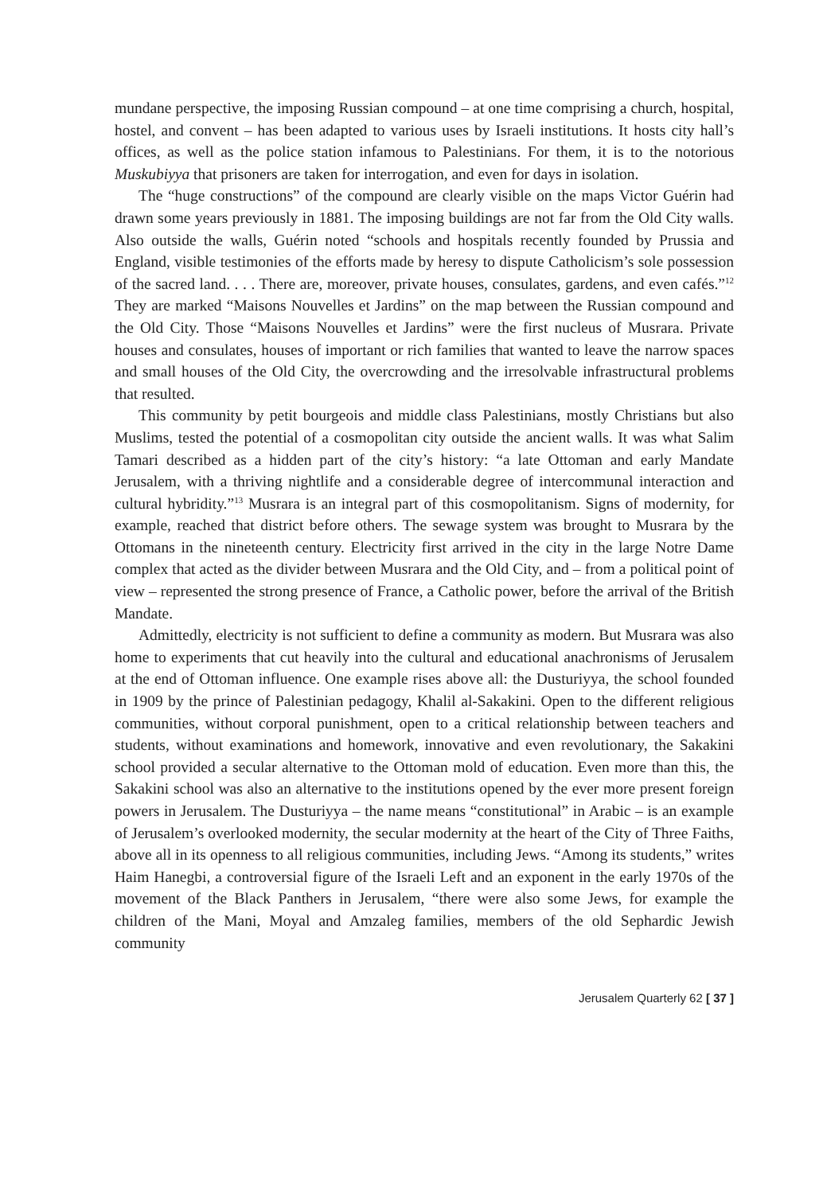mundane perspective, the imposing Russian compound – at one time comprising a church, hospital, hostel, and convent – has been adapted to various uses by Israeli institutions. It hosts city hall’s offices, as well as the police station infamous to Palestinians. For them, it is to the notorious Muskubiyya that prisoners are taken for interrogation, and even for days in isolation.
The “huge constructions” of the compound are clearly visible on the maps Victor Guérin had drawn some years previously in 1881. The imposing buildings are not far from the Old City walls. Also outside the walls, Guérin noted “schools and hospitals recently founded by Prussia and England, visible testimonies of the efforts made by heresy to dispute Catholicism’s sole possession of the sacred land. . . . There are, moreover, private houses, consulates, gardens, and even cafés.”<sup>12</sup> They are marked “Maisons Nouvelles et Jardins” on the map between the Russian compound and the Old City. Those “Maisons Nouvelles et Jardins” were the first nucleus of Musrara. Private houses and consulates, houses of important or rich families that wanted to leave the narrow spaces and small houses of the Old City, the overcrowding and the irresolvable infrastructural problems that resulted.
This community by petit bourgeois and middle class Palestinians, mostly Christians but also Muslims, tested the potential of a cosmopolitan city outside the ancient walls. It was what Salim Tamari described as a hidden part of the city’s history: “a late Ottoman and early Mandate Jerusalem, with a thriving nightlife and a considerable degree of intercommunal interaction and cultural hybridity.”<sup>13</sup> Musrara is an integral part of this cosmopolitanism. Signs of modernity, for example, reached that district before others. The sewage system was brought to Musrara by the Ottomans in the nineteenth century. Electricity first arrived in the city in the large Notre Dame complex that acted as the divider between Musrara and the Old City, and – from a political point of view – represented the strong presence of France, a Catholic power, before the arrival of the British Mandate.
Admittedly, electricity is not sufficient to define a community as modern. But Musrara was also home to experiments that cut heavily into the cultural and educational anachronisms of Jerusalem at the end of Ottoman influence. One example rises above all: the Dusturiyya, the school founded in 1909 by the prince of Palestinian pedagogy, Khalil al-Sakakini. Open to the different religious communities, without corporal punishment, open to a critical relationship between teachers and students, without examinations and homework, innovative and even revolutionary, the Sakakini school provided a secular alternative to the Ottoman mold of education. Even more than this, the Sakakini school was also an alternative to the institutions opened by the ever more present foreign powers in Jerusalem. The Dusturiyya – the name means “constitutional” in Arabic – is an example of Jerusalem’s overlooked modernity, the secular modernity at the heart of the City of Three Faiths, above all in its openness to all religious communities, including Jews. “Among its students,” writes Haim Hanegbi, a controversial figure of the Israeli Left and an exponent in the early 1970s of the movement of the Black Panthers in Jerusalem, “there were also some Jews, for example the children of the Mani, Moyal and Amzaleg families, members of the old Sephardic Jewish community
Jerusalem Quarterly 62 [ 37 ]